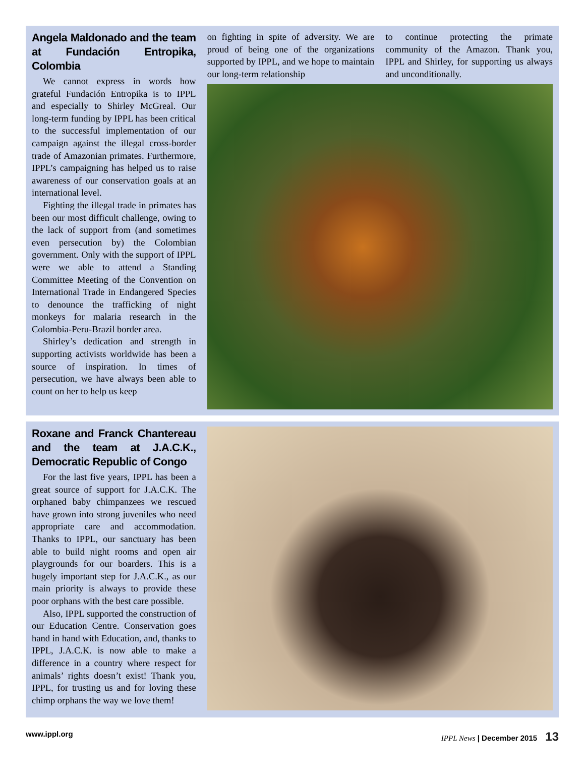Angela Maldonado and the team at Fundación Entropika, Colombia
We cannot express in words how grateful Fundación Entropika is to IPPL and especially to Shirley McGreal. Our long-term funding by IPPL has been critical to the successful implementation of our campaign against the illegal cross-border trade of Amazonian primates. Furthermore, IPPL’s campaigning has helped us to raise awareness of our conservation goals at an international level.
Fighting the illegal trade in primates has been our most difficult challenge, owing to the lack of support from (and sometimes even persecution by) the Colombian government. Only with the support of IPPL were we able to attend a Standing Committee Meeting of the Convention on International Trade in Endangered Species to denounce the trafficking of night monkeys for malaria research in the Colombia-Peru-Brazil border area.
Shirley’s dedication and strength in supporting activists worldwide has been a source of inspiration. In times of persecution, we have always been able to count on her to help us keep
on fighting in spite of adversity. We are proud of being one of the organizations supported by IPPL, and we hope to maintain our long-term relationship
to continue protecting the primate community of the Amazon. Thank you, IPPL and Shirley, for supporting us always and unconditionally.
Roxane and Franck Chantereau and the team at J.A.C.K., Democratic Republic of Congo
For the last five years, IPPL has been a great source of support for J.A.C.K. The orphaned baby chimpanzees we rescued have grown into strong juveniles who need appropriate care and accommodation. Thanks to IPPL, our sanctuary has been able to build night rooms and open air playgrounds for our boarders. This is a hugely important step for J.A.C.K., as our main priority is always to provide these poor orphans with the best care possible.
Also, IPPL supported the construction of our Education Centre. Conservation goes hand in hand with Education, and, thanks to IPPL, J.A.C.K. is now able to make a difference in a country where respect for animals’ rights doesn’t exist! Thank you, IPPL, for trusting us and for loving these chimp orphans the way we love them!
www.ippl.org IPPL News | December 2015 13